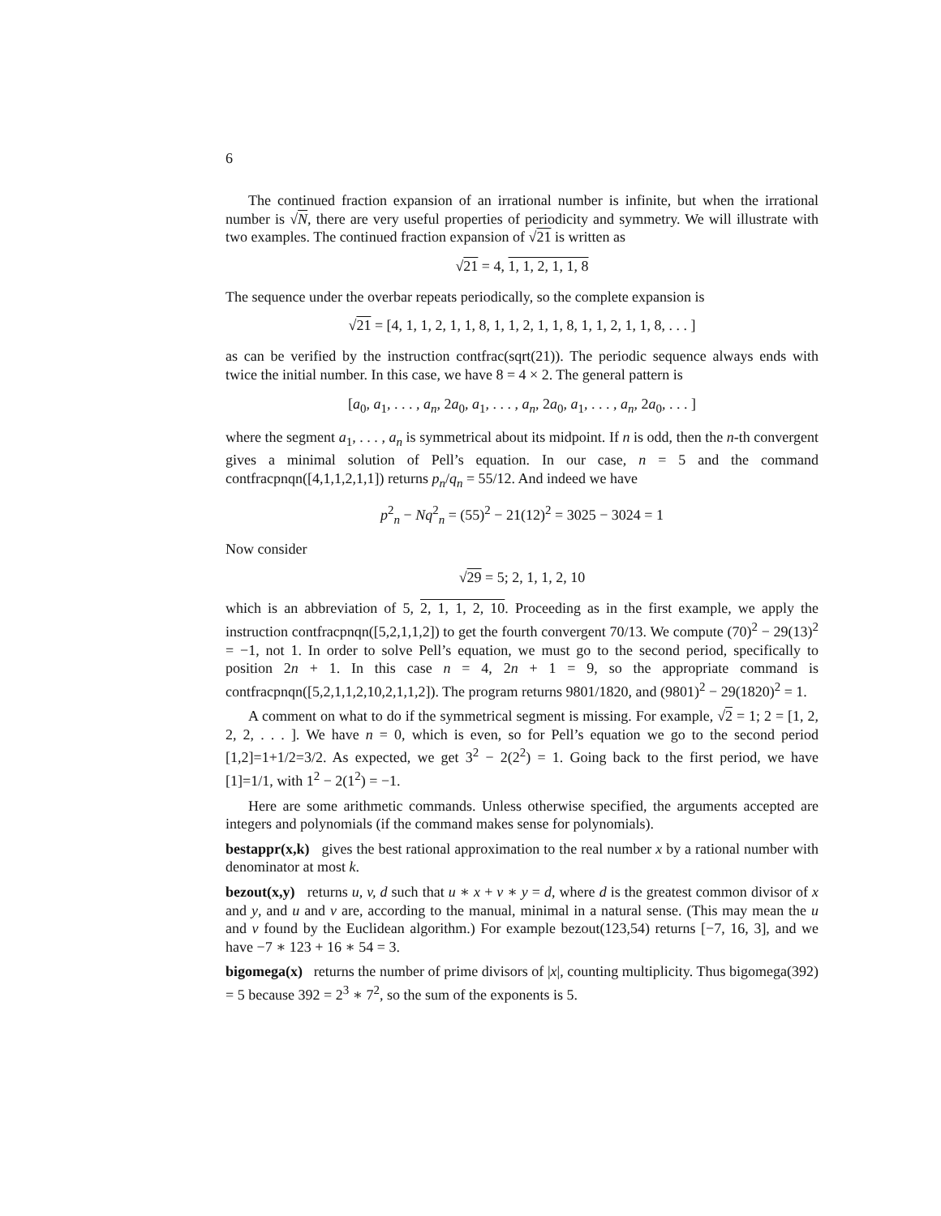6
The continued fraction expansion of an irrational number is infinite, but when the irrational number is √N, there are very useful properties of periodicity and symmetry. We will illustrate with two examples. The continued fraction expansion of √21 is written as
√21 = 4, 1, 1, 2, 1, 1, 8
The sequence under the overbar repeats periodically, so the complete expansion is
√21 = [4, 1, 1, 2, 1, 1, 8, 1, 1, 2, 1, 1, 8, 1, 1, 2, 1, 1, 8, . . . ]
as can be verified by the instruction contfrac(sqrt(21)). The periodic sequence always ends with twice the initial number. In this case, we have 8 = 4 × 2. The general pattern is
[a<sub>0</sub>, a<sub>1</sub>, . . . , a<sub>n</sub>, 2a<sub>0</sub>, a<sub>1</sub>, . . . , a<sub>n</sub>, 2a<sub>0</sub>, a<sub>1</sub>, . . . , a<sub>n</sub>, 2a<sub>0</sub>, . . . ]
where the segment a<sub>1</sub>, . . . , a<sub>n</sub> is symmetrical about its midpoint. If n is odd, then the n-th convergent gives a minimal solution of Pell’s equation. In our case, n = 5 and the command contfracpnqn([4,1,1,2,1,1]) returns p<sub>n</sub>/q<sub>n</sub> = 55/12. And indeed we have
p<sup>2</sup><sub>n</sub> − Nq<sup>2</sup><sub>n</sub> = (55)<sup>2</sup> − 21(12)<sup>2</sup> = 3025 − 3024 = 1
Now consider
√29 = 5; 2, 1, 1, 2, 10
which is an abbreviation of 5, 2, 1, 1, 2, 10. Proceeding as in the first example, we apply the instruction contfracpnqn([5,2,1,1,2]) to get the fourth convergent 70/13. We compute (70)<sup>2</sup> − 29(13)<sup>2</sup> = −1, not 1. In order to solve Pell’s equation, we must go to the second period, specifically to position 2n + 1. In this case n = 4, 2n + 1 = 9, so the appropriate command is contfracpnqn([5,2,1,1,2,10,2,1,1,2]). The program returns 9801/1820, and (9801)<sup>2</sup> − 29(1820)<sup>2</sup> = 1.
A comment on what to do if the symmetrical segment is missing. For example, √2 = 1; 2 = [1, 2, 2, 2, . . . ]. We have n = 0, which is even, so for Pell’s equation we go to the second period [1,2]=1+1/2=3/2. As expected, we get 3<sup>2</sup> − 2(2<sup>2</sup>) = 1. Going back to the first period, we have [1]=1/1, with 1<sup>2</sup> − 2(1<sup>2</sup>) = −1.
Here are some arithmetic commands. Unless otherwise specified, the arguments accepted are integers and polynomials (if the command makes sense for polynomials).
bestappr(x,k) gives the best rational approximation to the real number x by a rational number with denominator at most k.
bezout(x,y) returns u, v, d such that u ∗ x + v ∗ y = d, where d is the greatest common divisor of x and y, and u and v are, according to the manual, minimal in a natural sense. (This may mean the u and v found by the Euclidean algorithm.) For example bezout(123,54) returns [−7, 16, 3], and we have −7 ∗ 123 + 16 ∗ 54 = 3.
bigomega(x) returns the number of prime divisors of |x|, counting multiplicity. Thus bigomega(392) = 5 because 392 = 2<sup>3</sup> ∗ 7<sup>2</sup>, so the sum of the exponents is 5.